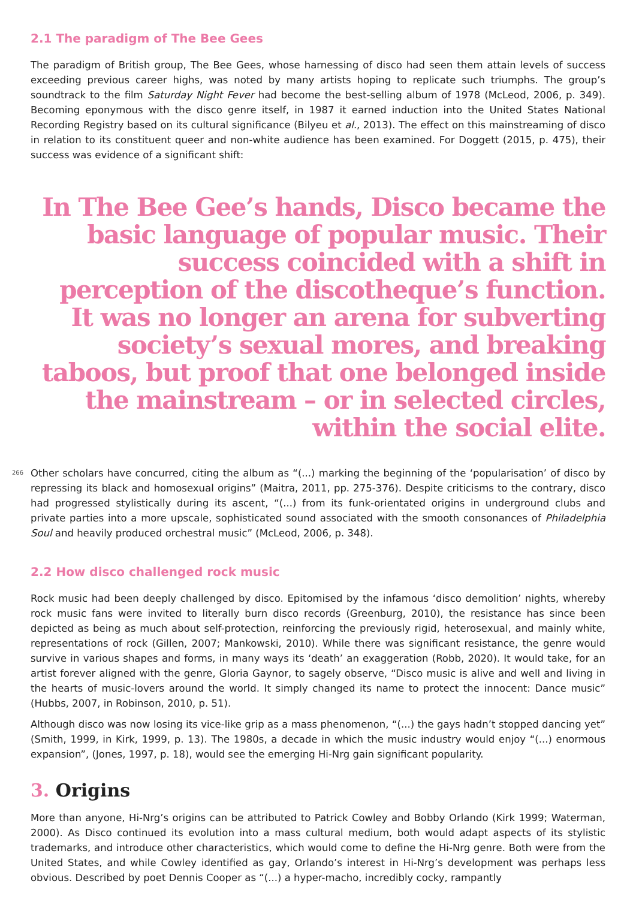2.1 The paradigm of The Bee Gees
The paradigm of British group, The Bee Gees, whose harnessing of disco had seen them attain levels of success exceeding previous career highs, was noted by many artists hoping to replicate such triumphs. The group’s soundtrack to the film Saturday Night Fever had become the best-selling album of 1978 (McLeod, 2006, p. 349). Becoming eponymous with the disco genre itself, in 1987 it earned induction into the United States National Recording Registry based on its cultural significance (Bilyeu et al., 2013). The effect on this mainstreaming of disco in relation to its constituent queer and non-white audience has been examined. For Doggett (2015, p. 475), their success was evidence of a significant shift:
In The Bee Gee’s hands, Disco became the basic language of popular music. Their success coincided with a shift in perception of the discotheque’s function. It was no longer an arena for subverting society’s sexual mores, and breaking taboos, but proof that one belonged inside the mainstream – or in selected circles, within the social elite.
266
Other scholars have concurred, citing the album as “(...) marking the beginning of the ‘popularisation’ of disco by repressing its black and homosexual origins” (Maitra, 2011, pp. 275-376). Despite criticisms to the contrary, disco had progressed stylistically during its ascent, “(...) from its funk-orientated origins in underground clubs and private parties into a more upscale, sophisticated sound associated with the smooth consonances of Philadelphia Soul and heavily produced orchestral music” (McLeod, 2006, p. 348).
2.2 How disco challenged rock music
Rock music had been deeply challenged by disco. Epitomised by the infamous ‘disco demolition’ nights, whereby rock music fans were invited to literally burn disco records (Greenburg, 2010), the resistance has since been depicted as being as much about self-protection, reinforcing the previously rigid, heterosexual, and mainly white, representations of rock (Gillen, 2007; Mankowski, 2010). While there was significant resistance, the genre would survive in various shapes and forms, in many ways its ‘death’ an exaggeration (Robb, 2020). It would take, for an artist forever aligned with the genre, Gloria Gaynor, to sagely observe, “Disco music is alive and well and living in the hearts of music-lovers around the world. It simply changed its name to protect the innocent: Dance music” (Hubbs, 2007, in Robinson, 2010, p. 51).
Although disco was now losing its vice-like grip as a mass phenomenon, “(...) the gays hadn’t stopped dancing yet” (Smith, 1999, in Kirk, 1999, p. 13). The 1980s, a decade in which the music industry would enjoy “(...) enormous expansion”, (Jones, 1997, p. 18), would see the emerging Hi-Nrg gain significant popularity.
3. Origins
More than anyone, Hi-Nrg’s origins can be attributed to Patrick Cowley and Bobby Orlando (Kirk 1999; Waterman, 2000). As Disco continued its evolution into a mass cultural medium, both would adapt aspects of its stylistic trademarks, and introduce other characteristics, which would come to define the Hi-Nrg genre. Both were from the United States, and while Cowley identified as gay, Orlando’s interest in Hi-Nrg’s development was perhaps less obvious. Described by poet Dennis Cooper as “(...) a hyper-macho, incredibly cocky, rampantly